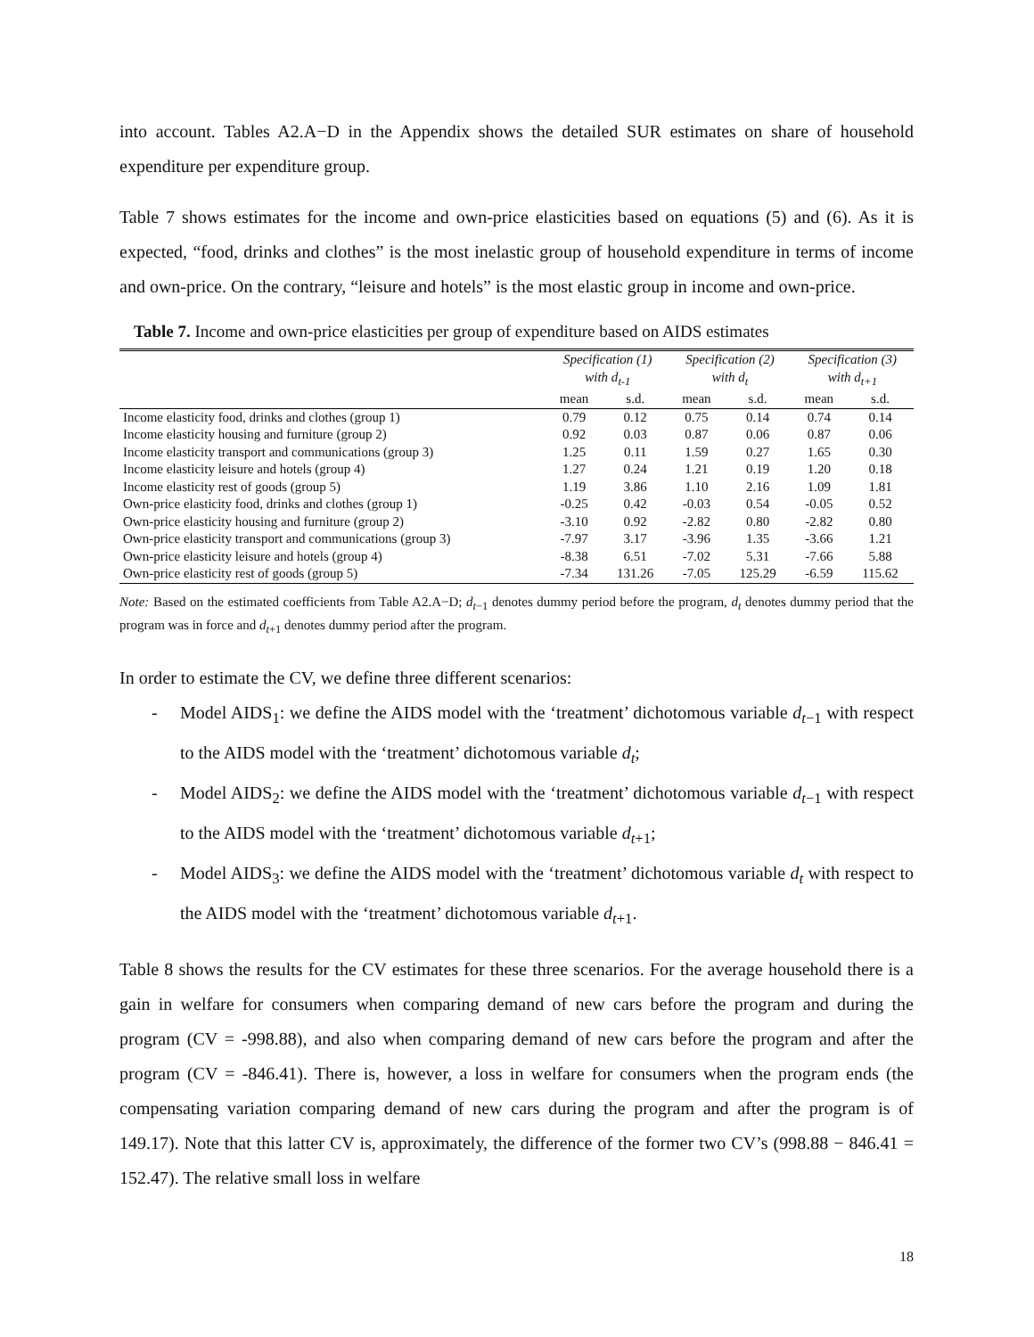into account. Tables A2.A−D in the Appendix shows the detailed SUR estimates on share of household expenditure per expenditure group.
Table 7 shows estimates for the income and own-price elasticities based on equations (5) and (6). As it is expected, “food, drinks and clothes” is the most inelastic group of household expenditure in terms of income and own-price. On the contrary, “leisure and hotels” is the most elastic group in income and own-price.
Table 7. Income and own-price elasticities per group of expenditure based on AIDS estimates
| | Specification (1) with d<sub>t-1</sub> | | Specification (2) with d<sub>t</sub> | | Specification (3) with d<sub>t+1</sub> | |
| --- | --- | --- | --- | --- | --- | --- |
| | mean | s.d. | mean | s.d. | mean | s.d. |
| Income elasticity food, drinks and clothes (group 1) | 0.79 | 0.12 | 0.75 | 0.14 | 0.74 | 0.14 |
| Income elasticity housing and furniture (group 2) | 0.92 | 0.03 | 0.87 | 0.06 | 0.87 | 0.06 |
| Income elasticity transport and communications (group 3) | 1.25 | 0.11 | 1.59 | 0.27 | 1.65 | 0.30 |
| Income elasticity leisure and hotels (group 4) | 1.27 | 0.24 | 1.21 | 0.19 | 1.20 | 0.18 |
| Income elasticity rest of goods (group 5) | 1.19 | 3.86 | 1.10 | 2.16 | 1.09 | 1.81 |
| Own-price elasticity food, drinks and clothes (group 1) | -0.25 | 0.42 | -0.03 | 0.54 | -0.05 | 0.52 |
| Own-price elasticity housing and furniture (group 2) | -3.10 | 0.92 | -2.82 | 0.80 | -2.82 | 0.80 |
| Own-price elasticity transport and communications (group 3) | -7.97 | 3.17 | -3.96 | 1.35 | -3.66 | 1.21 |
| Own-price elasticity leisure and hotels (group 4) | -8.38 | 6.51 | -7.02 | 5.31 | -7.66 | 5.88 |
| Own-price elasticity rest of goods (group 5) | -7.34 | 131.26 | -7.05 | 125.29 | -6.59 | 115.62 |
Note: Based on the estimated coefficients from Table A2.A−D; d<sub>t</sub><sub>−1</sub> denotes dummy period before the program, d<sub>t</sub> denotes dummy period that the program was in force and d<sub>t</sub><sub>+1</sub> denotes dummy period after the program.
In order to estimate the CV, we define three different scenarios:
- Model AIDS<sub>1</sub>: we define the AIDS model with the ‘treatment’ dichotomous variable d<sub>t</sub><sub>−1</sub> with respect to the AIDS model with the ‘treatment’ dichotomous variable d<sub>t</sub>;
- Model AIDS<sub>2</sub>: we define the AIDS model with the ‘treatment’ dichotomous variable d<sub>t</sub><sub>−1</sub> with respect to the AIDS model with the ‘treatment’ dichotomous variable d<sub>t</sub><sub>+1</sub>;
- Model AIDS<sub>3</sub>: we define the AIDS model with the ‘treatment’ dichotomous variable d<sub>t</sub> with respect to the AIDS model with the ‘treatment’ dichotomous variable d<sub>t</sub><sub>+1</sub>.
Table 8 shows the results for the CV estimates for these three scenarios. For the average household there is a gain in welfare for consumers when comparing demand of new cars before the program and during the program (CV = -998.88), and also when comparing demand of new cars before the program and after the program (CV = -846.41). There is, however, a loss in welfare for consumers when the program ends (the compensating variation comparing demand of new cars during the program and after the program is of 149.17). Note that this latter CV is, approximately, the difference of the former two CV’s (998.88 − 846.41 = 152.47). The relative small loss in welfare
18